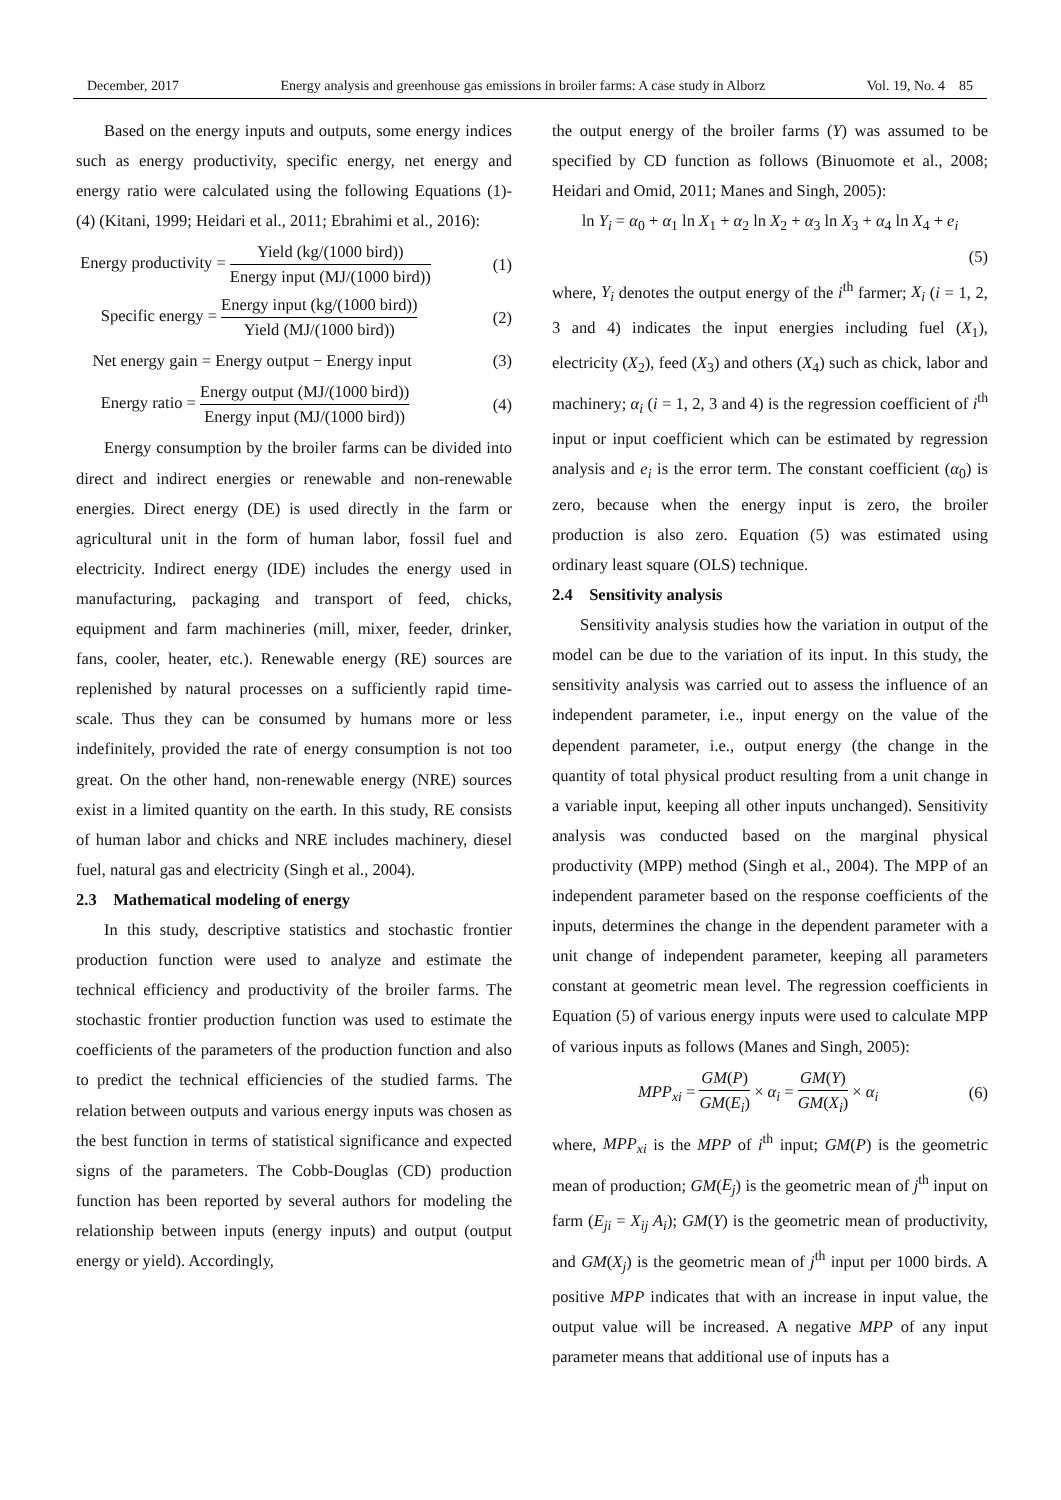December, 2017 Energy analysis and greenhouse gas emissions in broiler farms: A case study in Alborz Vol. 19, No. 4 85
Based on the energy inputs and outputs, some energy indices such as energy productivity, specific energy, net energy and energy ratio were calculated using the following Equations (1)-(4) (Kitani, 1999; Heidari et al., 2011; Ebrahimi et al., 2016):
Energy productivity = Yield (kg/(1000 bird)) Energy input (MJ/(1000 bird)) (1)
Specific energy = Energy input (kg/(1000 bird)) Yield (MJ/(1000 bird)) (2)
Net energy gain = Energy output − Energy input (3)
Energy ratio = Energy output (MJ/(1000 bird)) Energy input (MJ/(1000 bird)) (4)
Energy consumption by the broiler farms can be divided into direct and indirect energies or renewable and non-renewable energies. Direct energy (DE) is used directly in the farm or agricultural unit in the form of human labor, fossil fuel and electricity. Indirect energy (IDE) includes the energy used in manufacturing, packaging and transport of feed, chicks, equipment and farm machineries (mill, mixer, feeder, drinker, fans, cooler, heater, etc.). Renewable energy (RE) sources are replenished by natural processes on a sufficiently rapid time-scale. Thus they can be consumed by humans more or less indefinitely, provided the rate of energy consumption is not too great. On the other hand, non-renewable energy (NRE) sources exist in a limited quantity on the earth. In this study, RE consists of human labor and chicks and NRE includes machinery, diesel fuel, natural gas and electricity (Singh et al., 2004).
2.3 Mathematical modeling of energy
In this study, descriptive statistics and stochastic frontier production function were used to analyze and estimate the technical efficiency and productivity of the broiler farms. The stochastic frontier production function was used to estimate the coefficients of the parameters of the production function and also to predict the technical efficiencies of the studied farms. The relation between outputs and various energy inputs was chosen as the best function in terms of statistical significance and expected signs of the parameters. The Cobb-Douglas (CD) production function has been reported by several authors for modeling the relationship between inputs (energy inputs) and output (output energy or yield). Accordingly,
the output energy of the broiler farms (Y) was assumed to be specified by CD function as follows (Binuomote et al., 2008; Heidari and Omid, 2011; Manes and Singh, 2005):
ln Y<sub>i</sub> = α<sub>0</sub> + α<sub>1</sub> ln X<sub>1</sub> + α<sub>2</sub> ln X<sub>2</sub> + α<sub>3</sub> ln X<sub>3</sub> + α<sub>4</sub> ln X<sub>4</sub> + e<sub>i</sub>
(5)
where, Y<sub>i</sub> denotes the output energy of the i<sup>th</sup> farmer; X<sub>i</sub> (i = 1, 2, 3 and 4) indicates the input energies including fuel (X<sub>1</sub>), electricity (X<sub>2</sub>), feed (X<sub>3</sub>) and others (X<sub>4</sub>) such as chick, labor and machinery; α<sub>i</sub> (i = 1, 2, 3 and 4) is the regression coefficient of i<sup>th</sup> input or input coefficient which can be estimated by regression analysis and e<sub>i</sub> is the error term. The constant coefficient (α<sub>0</sub>) is zero, because when the energy input is zero, the broiler production is also zero. Equation (5) was estimated using ordinary least square (OLS) technique.
2.4 Sensitivity analysis
Sensitivity analysis studies how the variation in output of the model can be due to the variation of its input. In this study, the sensitivity analysis was carried out to assess the influence of an independent parameter, i.e., input energy on the value of the dependent parameter, i.e., output energy (the change in the quantity of total physical product resulting from a unit change in a variable input, keeping all other inputs unchanged). Sensitivity analysis was conducted based on the marginal physical productivity (MPP) method (Singh et al., 2004). The MPP of an independent parameter based on the response coefficients of the inputs, determines the change in the dependent parameter with a unit change of independent parameter, keeping all parameters constant at geometric mean level. The regression coefficients in Equation (5) of various energy inputs were used to calculate MPP of various inputs as follows (Manes and Singh, 2005):
MPP<sub>xi</sub> = GM(P) GM(E<sub>i</sub>) × α<sub>i</sub> = GM(Y) GM(X<sub>i</sub>) × α<sub>i</sub> (6)
where, MPP<sub>xi</sub> is the MPP of i<sup>th</sup> input; GM(P) is the geometric mean of production; GM(E<sub>j</sub>) is the geometric mean of j<sup>th</sup> input on farm (E<sub>ji</sub> = X<sub>ij</sub> A<sub>i</sub>); GM(Y) is the geometric mean of productivity, and GM(X<sub>j</sub>) is the geometric mean of j<sup>th</sup> input per 1000 birds. A positive MPP indicates that with an increase in input value, the output value will be increased. A negative MPP of any input parameter means that additional use of inputs has a